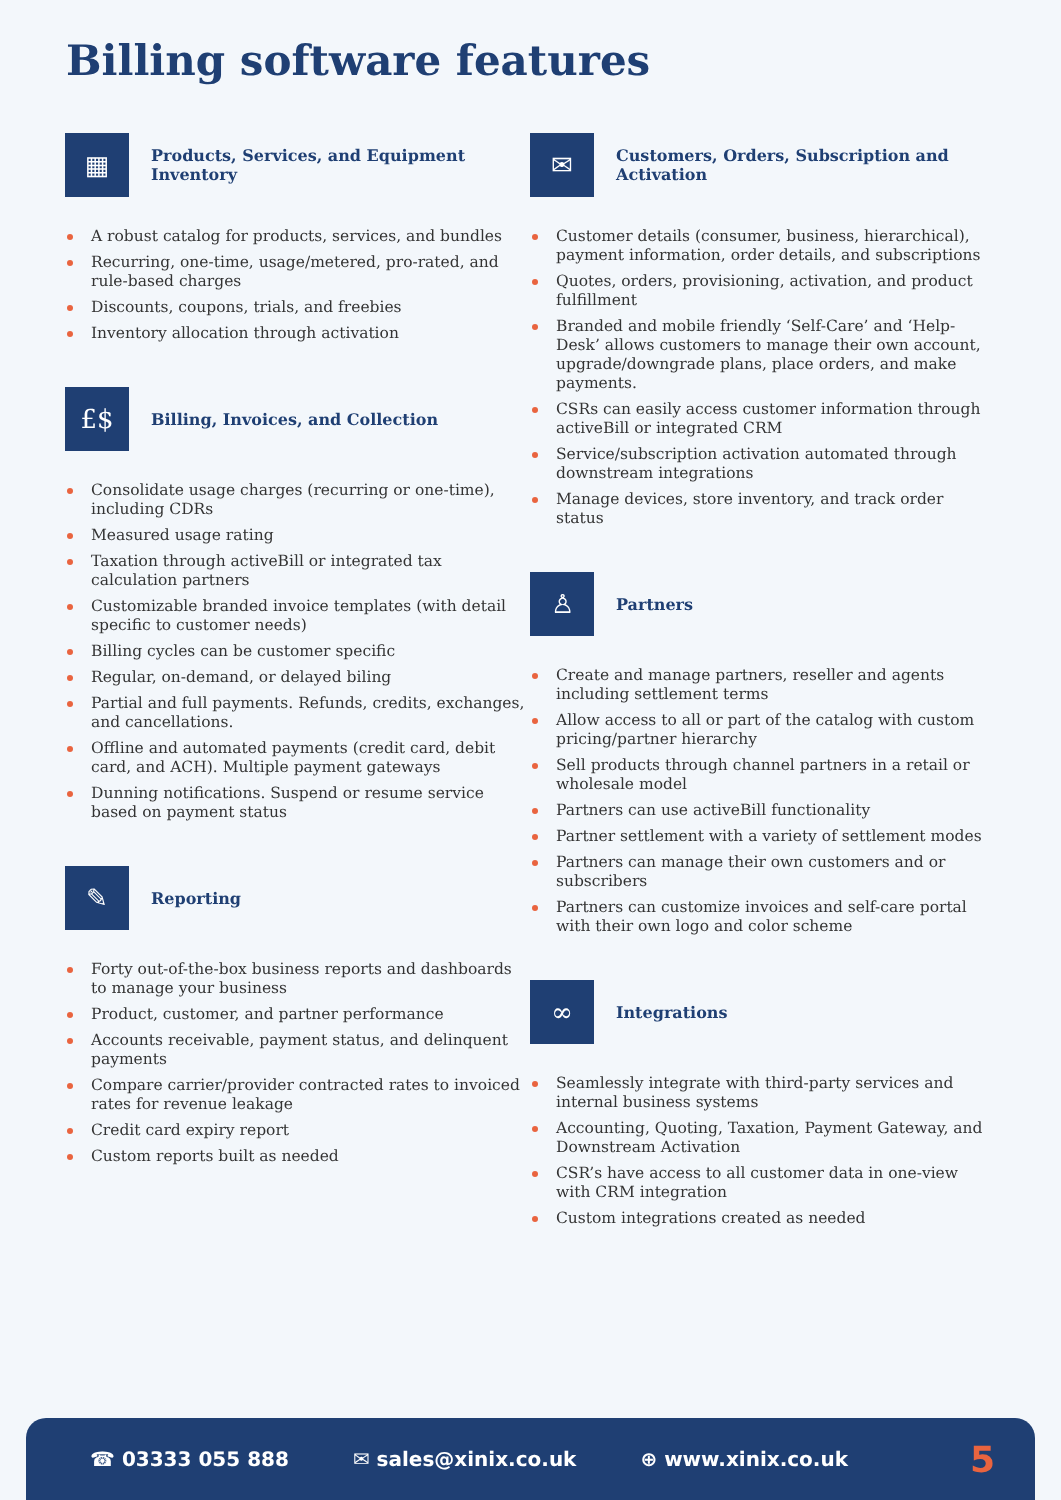Billing software features
▦
Products, Services, and Equipment Inventory
A robust catalog for products, services, and bundles
Recurring, one-time, usage/metered, pro-rated, and rule-based charges
Discounts, coupons, trials, and freebies
Inventory allocation through activation
£$
Billing, Invoices, and Collection
Consolidate usage charges (recurring or one-time), including CDRs
Measured usage rating
Taxation through activeBill or integrated tax calculation partners
Customizable branded invoice templates (with detail specific to customer needs)
Billing cycles can be customer specific
Regular, on-demand, or delayed biling
Partial and full payments. Refunds, credits, exchanges, and cancellations.
Offline and automated payments (credit card, debit card, and ACH). Multiple payment gateways
Dunning notifications. Suspend or resume service based on payment status
✎
Reporting
Forty out-of-the-box business reports and dashboards to manage your business
Product, customer, and partner performance
Accounts receivable, payment status, and delinquent payments
Compare carrier/provider contracted rates to invoiced rates for revenue leakage
Credit card expiry report
Custom reports built as needed
✉
Customers, Orders, Subscription and Activation
Customer details (consumer, business, hierarchical), payment information, order details, and subscriptions
Quotes, orders, provisioning, activation, and product fulfillment
Branded and mobile friendly ‘Self-Care’ and ‘Help-Desk’ allows customers to manage their own account, upgrade/downgrade plans, place orders, and make payments.
CSRs can easily access customer information through activeBill or integrated CRM
Service/subscription activation automated through downstream integrations
Manage devices, store inventory, and track order status
♙
Partners
Create and manage partners, reseller and agents including settlement terms
Allow access to all or part of the catalog with custom pricing/partner hierarchy
Sell products through channel partners in a retail or wholesale model
Partners can use activeBill functionality
Partner settlement with a variety of settlement modes
Partners can manage their own customers and or subscribers
Partners can customize invoices and self-care portal with their own logo and color scheme
∞
Integrations
Seamlessly integrate with third-party services and internal business systems
Accounting, Quoting, Taxation, Payment Gateway, and Downstream Activation
CSR’s have access to all customer data in one-view with CRM integration
Custom integrations created as needed
☎ 03333 055 888 ✉ sales@xinix.co.uk ⊕ www.xinix.co.uk
5